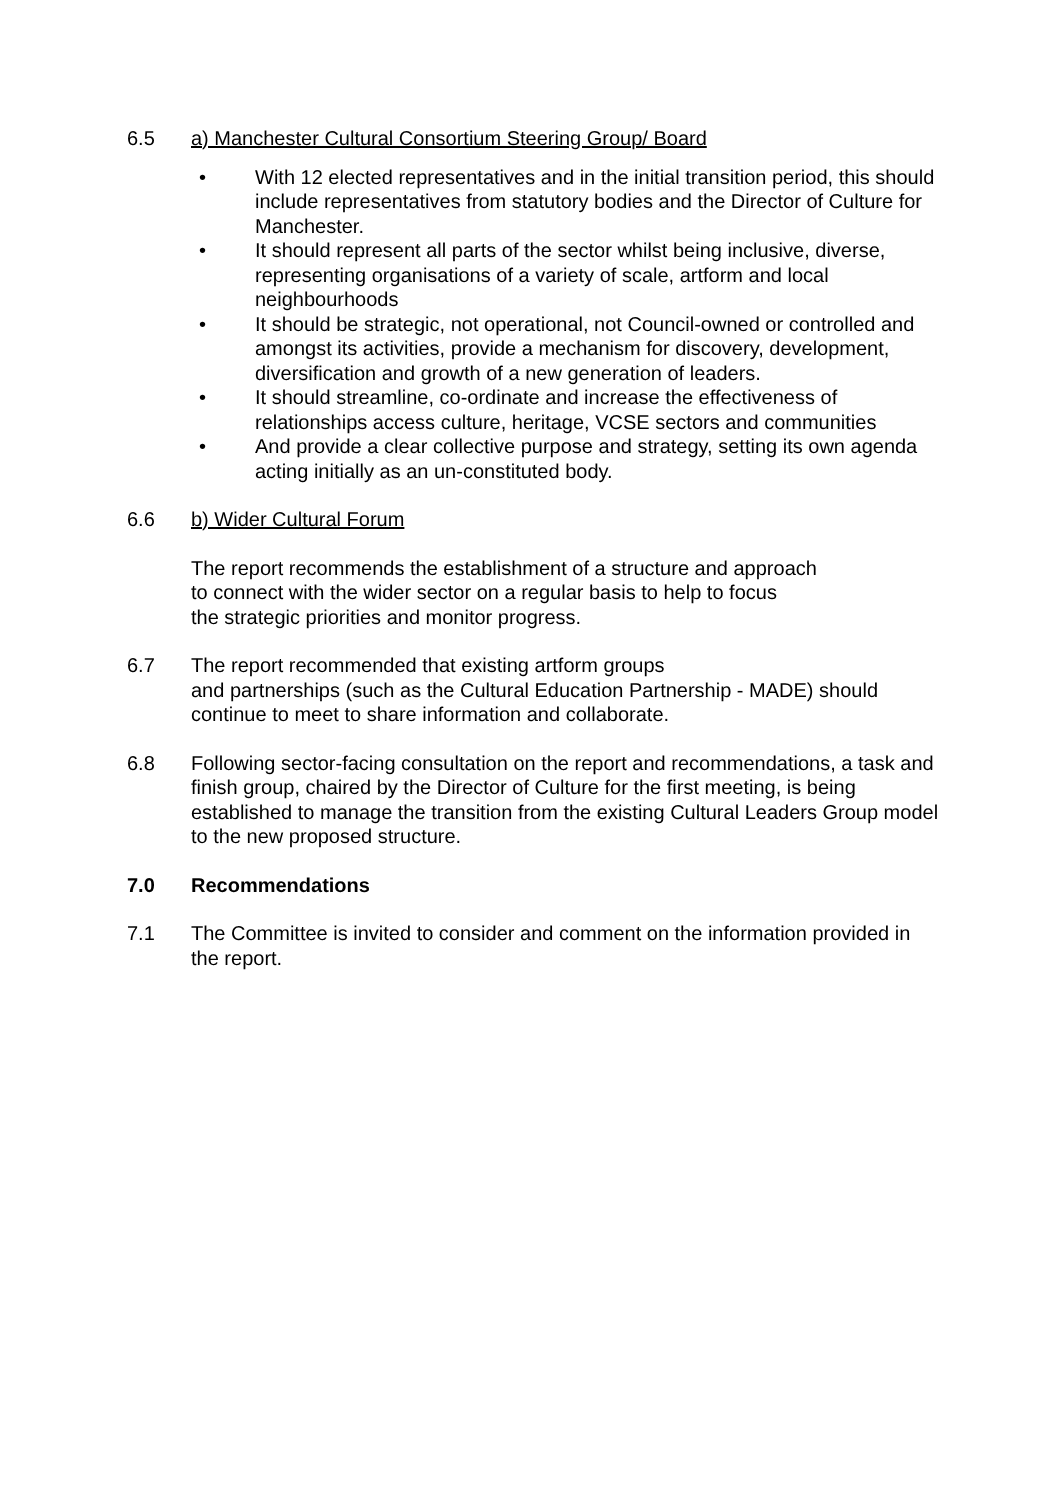6.5 a) Manchester Cultural Consortium Steering Group/ Board
• With 12 elected representatives and in the initial transition period, this should include representatives from statutory bodies and the Director of Culture for Manchester.
• It should represent all parts of the sector whilst being inclusive, diverse, representing organisations of a variety of scale, artform and local neighbourhoods
• It should be strategic, not operational, not Council-owned or controlled and amongst its activities, provide a mechanism for discovery, development, diversification and growth of a new generation of leaders.
• It should streamline, co-ordinate and increase the effectiveness of relationships access culture, heritage, VCSE sectors and communities
• And provide a clear collective purpose and strategy, setting its own agenda acting initially as an un-constituted body.
6.6 b) Wider Cultural Forum
The report recommends the establishment of a structure and approach
to connect with the wider sector on a regular basis to help to focus
the strategic priorities and monitor progress.
6.7 The report recommended that existing artform groups
and partnerships (such as the Cultural Education Partnership - MADE) should continue to meet to share information and collaborate.
6.8 Following sector-facing consultation on the report and recommendations, a task and finish group, chaired by the Director of Culture for the first meeting, is being established to manage the transition from the existing Cultural Leaders Group model to the new proposed structure.
7.0 Recommendations
7.1 The Committee is invited to consider and comment on the information provided in the report.